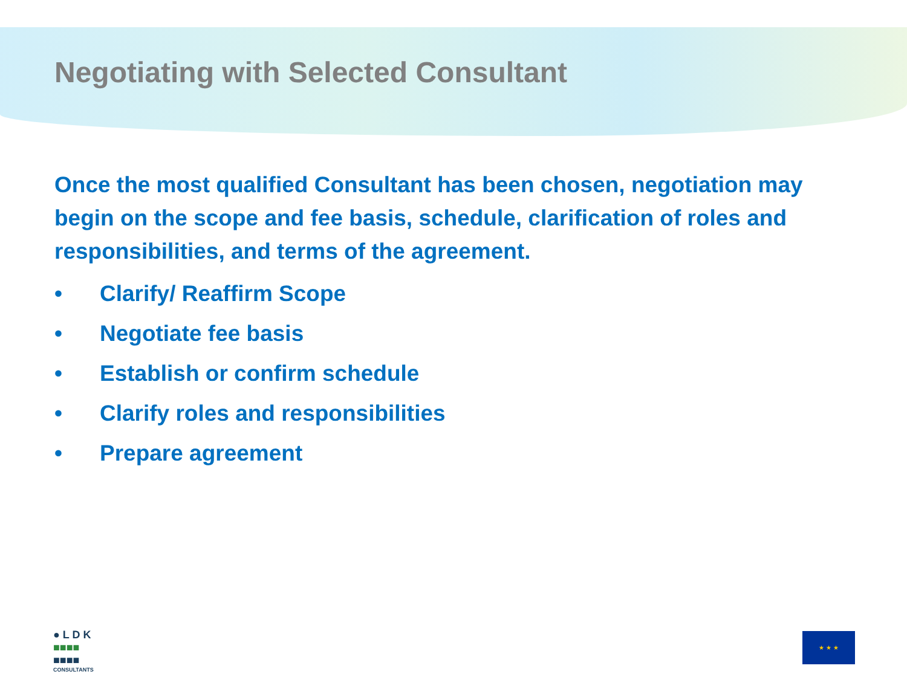Negotiating with Selected Consultant
Once the most qualified Consultant has been chosen, negotiation may begin on the scope and fee basis, schedule, clarification of roles and responsibilities, and terms of the agreement.
• Clarify/ Reaffirm Scope
• Negotiate fee basis
• Establish or confirm schedule
• Clarify roles and responsibilities
• Prepare agreement
● L D K
■■■■
■■■■
CONSULTANTS
★ ★ ★